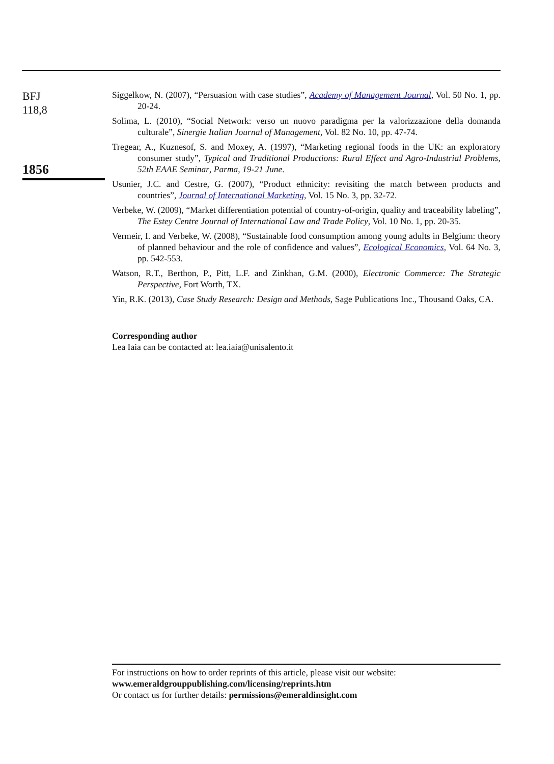BFJ
118,8
1856
Siggelkow, N. (2007), “Persuasion with case studies”, Academy of Management Journal, Vol. 50 No. 1, pp. 20-24.
Solima, L. (2010), “Social Network: verso un nuovo paradigma per la valorizzazione della domanda culturale”, Sinergie Italian Journal of Management, Vol. 82 No. 10, pp. 47-74.
Tregear, A., Kuznesof, S. and Moxey, A. (1997), “Marketing regional foods in the UK: an exploratory consumer study”, Typical and Traditional Productions: Rural Effect and Agro-Industrial Problems, 52th EAAE Seminar, Parma, 19-21 June.
Usunier, J.C. and Cestre, G. (2007), “Product ethnicity: revisiting the match between products and countries”, Journal of International Marketing, Vol. 15 No. 3, pp. 32-72.
Verbeke, W. (2009), “Market differentiation potential of country-of-origin, quality and traceability labeling”, The Estey Centre Journal of International Law and Trade Policy, Vol. 10 No. 1, pp. 20-35.
Vermeir, I. and Verbeke, W. (2008), “Sustainable food consumption among young adults in Belgium: theory of planned behaviour and the role of confidence and values”, Ecological Economics, Vol. 64 No. 3, pp. 542-553.
Watson, R.T., Berthon, P., Pitt, L.F. and Zinkhan, G.M. (2000), Electronic Commerce: The Strategic Perspective, Fort Worth, TX.
Yin, R.K. (2013), Case Study Research: Design and Methods, Sage Publications Inc., Thousand Oaks, CA.
Corresponding author
Lea Iaia can be contacted at: lea.iaia@unisalento.it
For instructions on how to order reprints of this article, please visit our website:
www.emeraldgrouppublishing.com/licensing/reprints.htm
Or contact us for further details: permissions@emeraldinsight.com